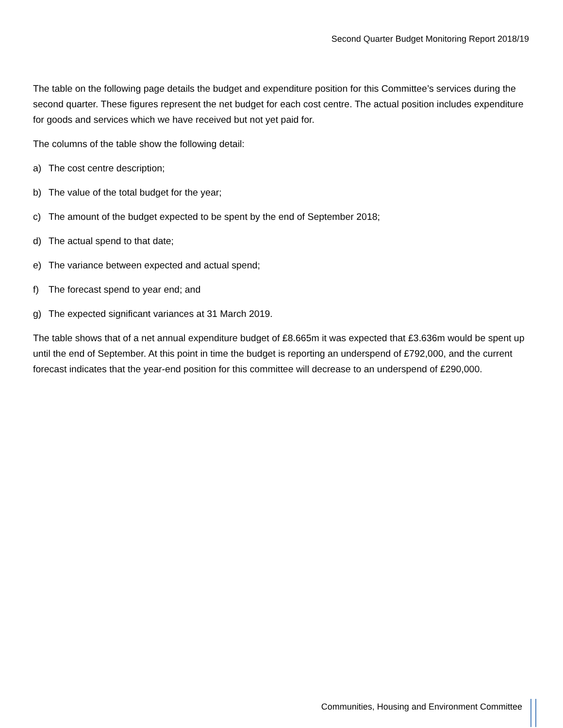Second Quarter Budget Monitoring Report 2018/19
The table on the following page details the budget and expenditure position for this Committee’s services during the second quarter. These figures represent the net budget for each cost centre. The actual position includes expenditure for goods and services which we have received but not yet paid for.
The columns of the table show the following detail:
a) The cost centre description;
b) The value of the total budget for the year;
c) The amount of the budget expected to be spent by the end of September 2018;
d) The actual spend to that date;
e) The variance between expected and actual spend;
f) The forecast spend to year end; and
g) The expected significant variances at 31 March 2019.
The table shows that of a net annual expenditure budget of £8.665m it was expected that £3.636m would be spent up until the end of September. At this point in time the budget is reporting an underspend of £792,000, and the current forecast indicates that the year-end position for this committee will decrease to an underspend of £290,000.
Communities, Housing and Environment Committee